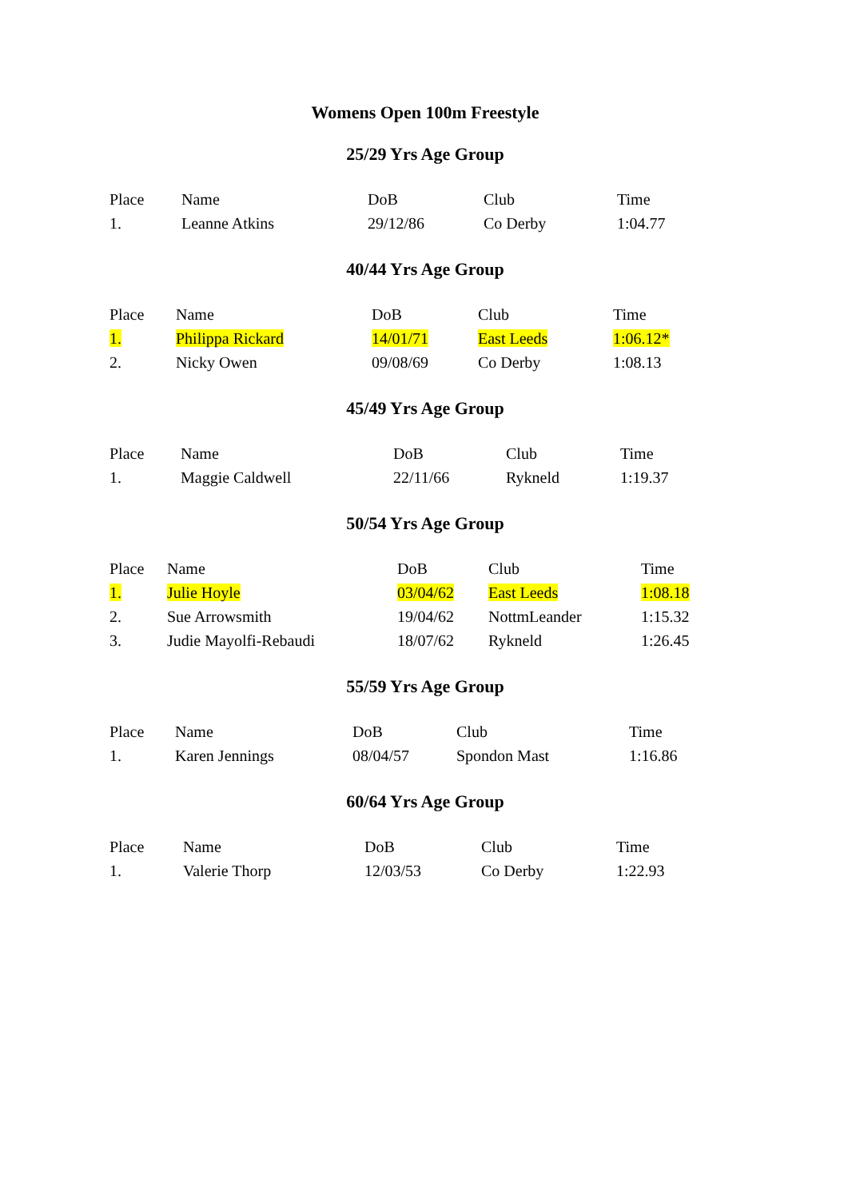Womens Open 100m Freestyle
25/29 Yrs Age Group
| Place | Name | DoB | Club | Time |
| --- | --- | --- | --- | --- |
| 1. | Leanne Atkins | 29/12/86 | Co Derby | 1:04.77 |
40/44 Yrs Age Group
| Place | Name | DoB | Club | Time |
| --- | --- | --- | --- | --- |
| 1. | Philippa Rickard | 14/01/71 | East Leeds | 1:06.12* |
| 2. | Nicky Owen | 09/08/69 | Co Derby | 1:08.13 |
45/49 Yrs Age Group
| Place | Name | DoB | Club | Time |
| --- | --- | --- | --- | --- |
| 1. | Maggie Caldwell | 22/11/66 | Rykneld | 1:19.37 |
50/54 Yrs Age Group
| Place | Name | DoB | Club | Time |
| --- | --- | --- | --- | --- |
| 1. | Julie Hoyle | 03/04/62 | East Leeds | 1:08.18 |
| 2. | Sue Arrowsmith | 19/04/62 | NottmLeander | 1:15.32 |
| 3. | Judie Mayolfi-Rebaudi | 18/07/62 | Rykneld | 1:26.45 |
55/59 Yrs Age Group
| Place | Name | DoB | Club | Time |
| --- | --- | --- | --- | --- |
| 1. | Karen Jennings | 08/04/57 | Spondon Mast | 1:16.86 |
60/64 Yrs Age Group
| Place | Name | DoB | Club | Time |
| --- | --- | --- | --- | --- |
| 1. | Valerie Thorp | 12/03/53 | Co Derby | 1:22.93 |